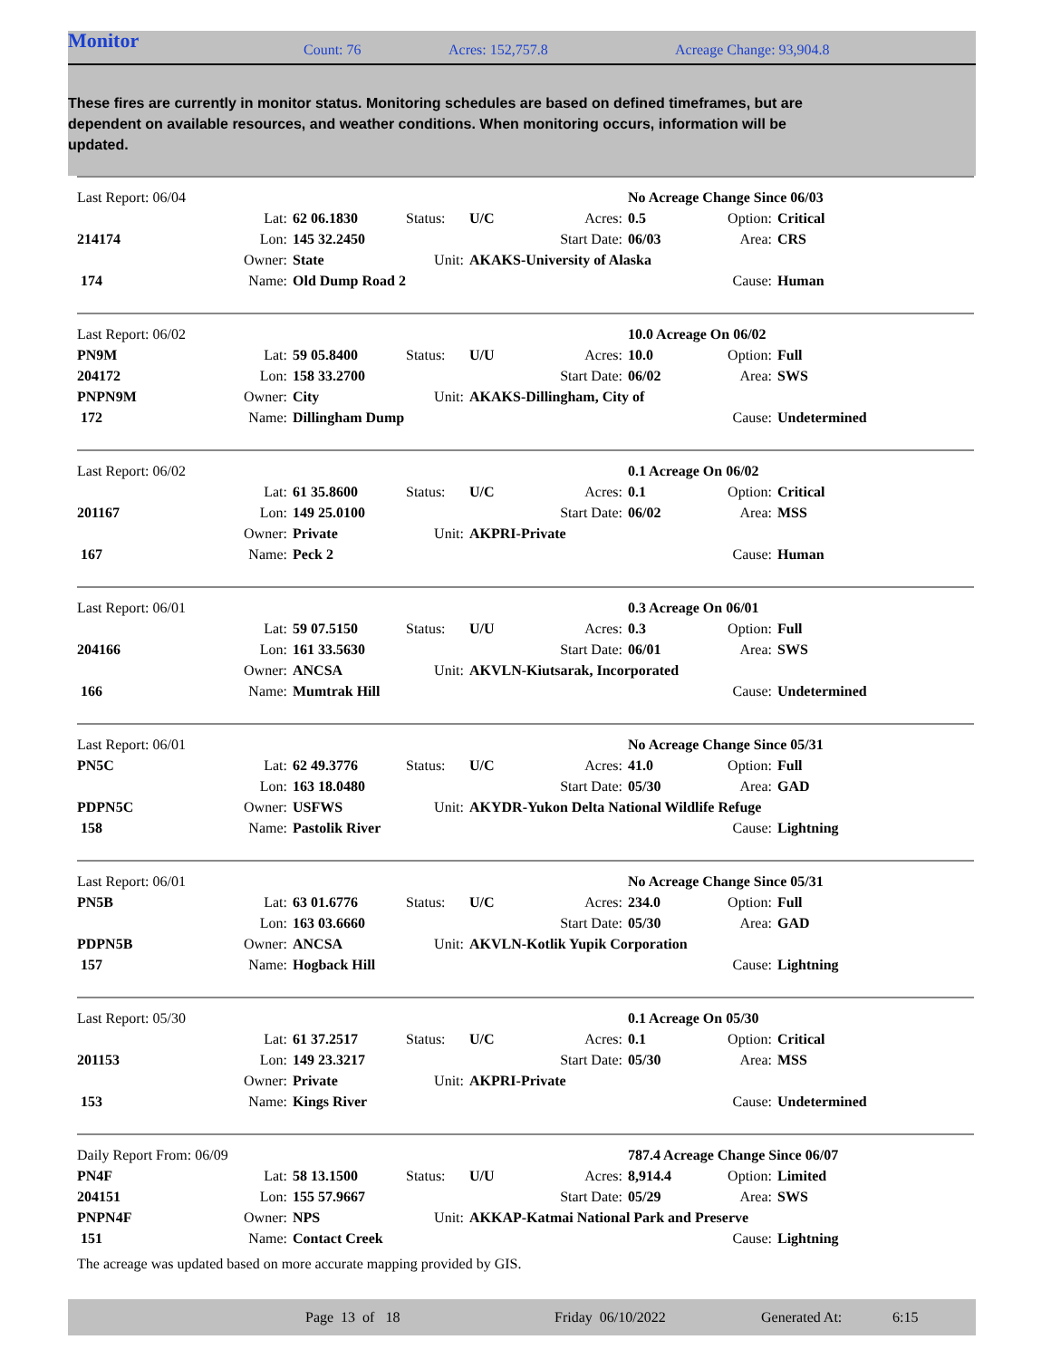Monitor Count: 76 Acres: 152,757.8 Acreage Change: 93,904.8
These fires are currently in monitor status. Monitoring schedules are based on defined timeframes, but are dependent on available resources, and weather conditions. When monitoring occurs, information will be updated.
| Last Report: 06/04 | | | | | | No Acreage Change Since 06/03 | | |
| | Lat: | 62 06.1830 | Status: | U/C | Acres: | 0.5 | Option: | Critical |
| 214174 | Lon: | 145 32.2450 | | | Start Date: | 06/03 | Area: | CRS |
| | Owner: | State | Unit: | AKAKS-University of Alaska | | | | |
| 174 | Name: | Old Dump Road 2 | | | | | Cause: | Human |
| Last Report: 06/02 | | | | | | 10.0 Acreage On 06/02 | | |
| PN9M | Lat: | 59 05.8400 | Status: | U/U | Acres: | 10.0 | Option: | Full |
| 204172 | Lon: | 158 33.2700 | | | Start Date: | 06/02 | Area: | SWS |
| PNPN9M | Owner: | City | Unit: | AKAKS-Dillingham, City of | | | | |
| 172 | Name: | Dillingham Dump | | | | | Cause: | Undetermined |
| Last Report: 06/02 | | | | | | 0.1 Acreage On 06/02 | | |
| | Lat: | 61 35.8600 | Status: | U/C | Acres: | 0.1 | Option: | Critical |
| 201167 | Lon: | 149 25.0100 | | | Start Date: | 06/02 | Area: | MSS |
| | Owner: | Private | Unit: | AKPRI-Private | | | | |
| 167 | Name: | Peck 2 | | | | | Cause: | Human |
| Last Report: 06/01 | | | | | | 0.3 Acreage On 06/01 | | |
| | Lat: | 59 07.5150 | Status: | U/U | Acres: | 0.3 | Option: | Full |
| 204166 | Lon: | 161 33.5630 | | | Start Date: | 06/01 | Area: | SWS |
| | Owner: | ANCSA | Unit: | AKVLN-Kiutsarak, Incorporated | | | | |
| 166 | Name: | Mumtrak Hill | | | | | Cause: | Undetermined |
| Last Report: 06/01 | | | | | | No Acreage Change Since 05/31 | | |
| PN5C | Lat: | 62 49.3776 | Status: | U/C | Acres: | 41.0 | Option: | Full |
| | Lon: | 163 18.0480 | | | Start Date: | 05/30 | Area: | GAD |
| PDPN5C | Owner: | USFWS | Unit: | AKYDR-Yukon Delta National Wildlife Refuge | | | | |
| 158 | Name: | Pastolik River | | | | | Cause: | Lightning |
| Last Report: 06/01 | | | | | | No Acreage Change Since 05/31 | | |
| PN5B | Lat: | 63 01.6776 | Status: | U/C | Acres: | 234.0 | Option: | Full |
| | Lon: | 163 03.6660 | | | Start Date: | 05/30 | Area: | GAD |
| PDPN5B | Owner: | ANCSA | Unit: | AKVLN-Kotlik Yupik Corporation | | | | |
| 157 | Name: | Hogback Hill | | | | | Cause: | Lightning |
| Last Report: 05/30 | | | | | | 0.1 Acreage On 05/30 | | |
| | Lat: | 61 37.2517 | Status: | U/C | Acres: | 0.1 | Option: | Critical |
| 201153 | Lon: | 149 23.3217 | | | Start Date: | 05/30 | Area: | MSS |
| | Owner: | Private | Unit: | AKPRI-Private | | | | |
| 153 | Name: | Kings River | | | | | Cause: | Undetermined |
| Daily Report From: 06/09 | | | | | | 787.4 Acreage Change Since 06/07 | | |
| PN4F | Lat: | 58 13.1500 | Status: | U/U | Acres: | 8,914.4 | Option: | Limited |
| 204151 | Lon: | 155 57.9667 | | | Start Date: | 05/29 | Area: | SWS |
| PNPN4F | Owner: | NPS | Unit: | AKKAP-Katmai National Park and Preserve | | | | |
| 151 | Name: | Contact Creek | | | | | Cause: | Lightning |
The acreage was updated based on more accurate mapping provided by GIS.
Page 13 of 18 Friday 06/10/2022 Generated At: 6:15